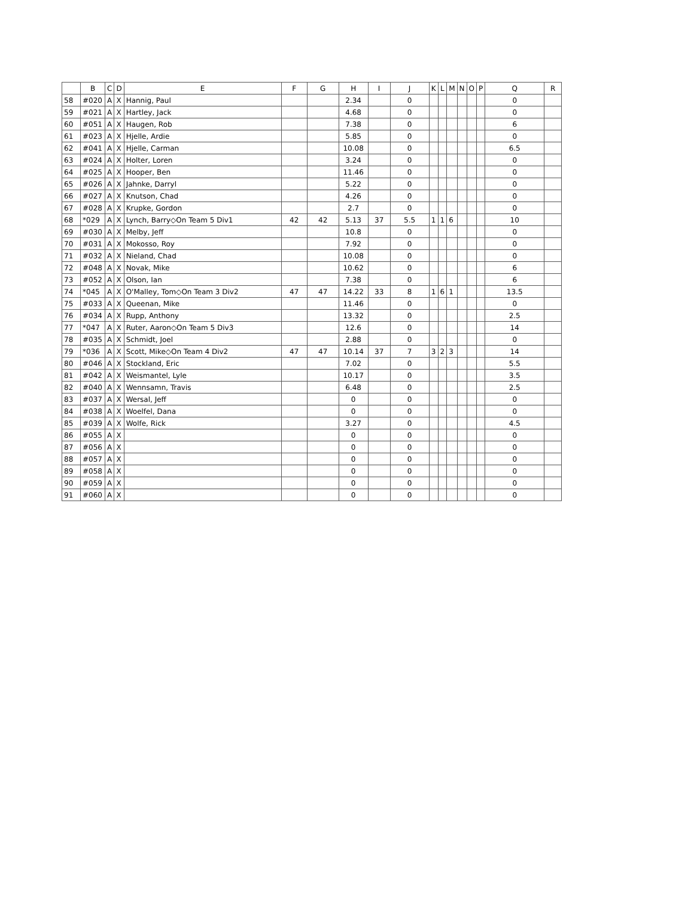| | B | C | D | E | F | G | H | I | J | K | L | M | N | O | P | Q | R |
| --- | --- | --- | --- | --- | --- | --- | --- | --- | --- | --- | --- | --- | --- | --- | --- | --- | --- |
| 58 | #020 | A | X | Hannig, Paul | | | 2.34 | | 0 | | | | | | | 0 | |
| 59 | #021 | A | X | Hartley, Jack | | | 4.68 | | 0 | | | | | | | 0 | |
| 60 | #051 | A | X | Haugen, Rob | | | 7.38 | | 0 | | | | | | | 6 | |
| 61 | #023 | A | X | Hjelle, Ardie | | | 5.85 | | 0 | | | | | | | 0 | |
| 62 | #041 | A | X | Hjelle, Carman | | | 10.08 | | 0 | | | | | | | 6.5 | |
| 63 | #024 | A | X | Holter, Loren | | | 3.24 | | 0 | | | | | | | 0 | |
| 64 | #025 | A | X | Hooper, Ben | | | 11.46 | | 0 | | | | | | | 0 | |
| 65 | #026 | A | X | Jahnke, Darryl | | | 5.22 | | 0 | | | | | | | 0 | |
| 66 | #027 | A | X | Knutson, Chad | | | 4.26 | | 0 | | | | | | | 0 | |
| 67 | #028 | A | X | Krupke, Gordon | | | 2.7 | | 0 | | | | | | | 0 | |
| 68 | *029 | A | X | Lynch, Barry◇On Team 5 Div1 | 42 | 42 | 5.13 | 37 | 5.5 | 1 | 1 | 6 | | | | 10 | |
| 69 | #030 | A | X | Melby, Jeff | | | 10.8 | | 0 | | | | | | | 0 | |
| 70 | #031 | A | X | Mokosso, Roy | | | 7.92 | | 0 | | | | | | | 0 | |
| 71 | #032 | A | X | Nieland, Chad | | | 10.08 | | 0 | | | | | | | 0 | |
| 72 | #048 | A | X | Novak, Mike | | | 10.62 | | 0 | | | | | | | 6 | |
| 73 | #052 | A | X | Olson, Ian | | | 7.38 | | 0 | | | | | | | 6 | |
| 74 | *045 | A | X | O'Malley, Tom◇On Team 3 Div2 | 47 | 47 | 14.22 | 33 | 8 | 1 | 6 | 1 | | | | 13.5 | |
| 75 | #033 | A | X | Queenan, Mike | | | 11.46 | | 0 | | | | | | | 0 | |
| 76 | #034 | A | X | Rupp, Anthony | | | 13.32 | | 0 | | | | | | | 2.5 | |
| 77 | *047 | A | X | Ruter, Aaron◇On Team 5 Div3 | | | 12.6 | | 0 | | | | | | | 14 | |
| 78 | #035 | A | X | Schmidt, Joel | | | 2.88 | | 0 | | | | | | | 0 | |
| 79 | *036 | A | X | Scott, Mike◇On Team 4 Div2 | 47 | 47 | 10.14 | 37 | 7 | 3 | 2 | 3 | | | | 14 | |
| 80 | #046 | A | X | Stockland, Eric | | | 7.02 | | 0 | | | | | | | 5.5 | |
| 81 | #042 | A | X | Weismantel, Lyle | | | 10.17 | | 0 | | | | | | | 3.5 | |
| 82 | #040 | A | X | Wennsamn, Travis | | | 6.48 | | 0 | | | | | | | 2.5 | |
| 83 | #037 | A | X | Wersal, Jeff | | | 0 | | 0 | | | | | | | 0 | |
| 84 | #038 | A | X | Woelfel, Dana | | | 0 | | 0 | | | | | | | 0 | |
| 85 | #039 | A | X | Wolfe, Rick | | | 3.27 | | 0 | | | | | | | 4.5 | |
| 86 | #055 | A | X | | | | 0 | | 0 | | | | | | | 0 | |
| 87 | #056 | A | X | | | | 0 | | 0 | | | | | | | 0 | |
| 88 | #057 | A | X | | | | 0 | | 0 | | | | | | | 0 | |
| 89 | #058 | A | X | | | | 0 | | 0 | | | | | | | 0 | |
| 90 | #059 | A | X | | | | 0 | | 0 | | | | | | | 0 | |
| 91 | #060 | A | X | | | | 0 | | 0 | | | | | | | 0 | |